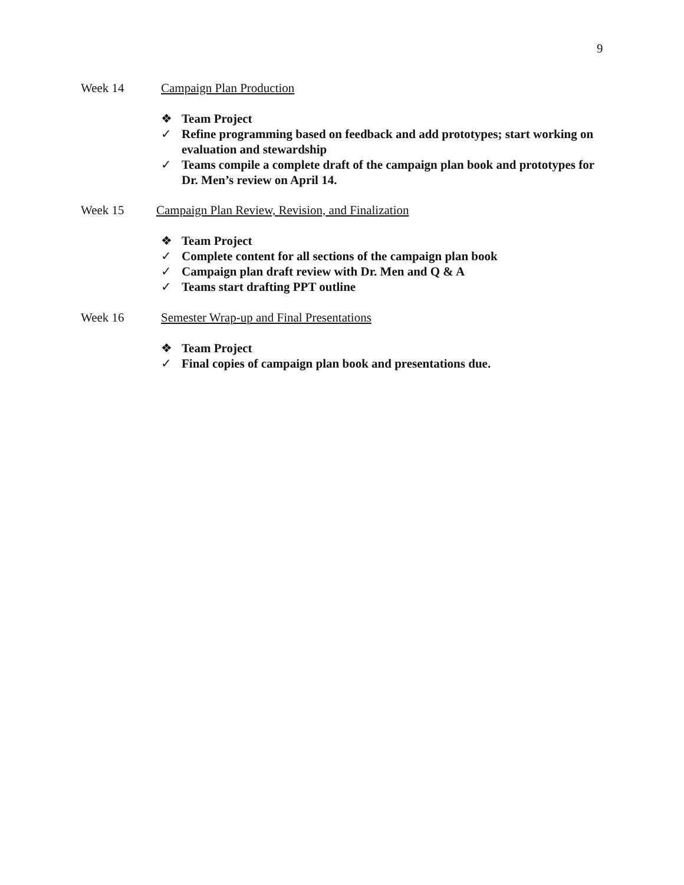9
Week 14 Campaign Plan Production
❖ Team Project
✓ Refine programming based on feedback and add prototypes; start working on evaluation and stewardship
✓ Teams compile a complete draft of the campaign plan book and prototypes for Dr. Men’s review on April 14.
Week 15 Campaign Plan Review, Revision, and Finalization
❖ Team Project
✓ Complete content for all sections of the campaign plan book
✓ Campaign plan draft review with Dr. Men and Q & A
✓ Teams start drafting PPT outline
Week 16 Semester Wrap-up and Final Presentations
❖ Team Project
✓ Final copies of campaign plan book and presentations due.